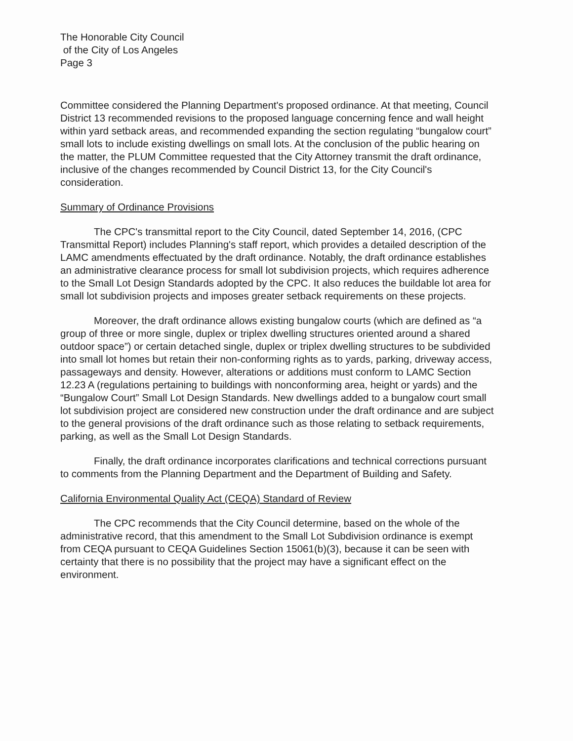The Honorable City Council
of the City of Los Angeles
Page 3
Committee considered the Planning Department's proposed ordinance. At that meeting, Council District 13 recommended revisions to the proposed language concerning fence and wall height within yard setback areas, and recommended expanding the section regulating “bungalow court” small lots to include existing dwellings on small lots. At the conclusion of the public hearing on the matter, the PLUM Committee requested that the City Attorney transmit the draft ordinance, inclusive of the changes recommended by Council District 13, for the City Council's consideration.
Summary of Ordinance Provisions
The CPC's transmittal report to the City Council, dated September 14, 2016, (CPC Transmittal Report) includes Planning's staff report, which provides a detailed description of the LAMC amendments effectuated by the draft ordinance. Notably, the draft ordinance establishes an administrative clearance process for small lot subdivision projects, which requires adherence to the Small Lot Design Standards adopted by the CPC. It also reduces the buildable lot area for small lot subdivision projects and imposes greater setback requirements on these projects.
Moreover, the draft ordinance allows existing bungalow courts (which are defined as “a group of three or more single, duplex or triplex dwelling structures oriented around a shared outdoor space”) or certain detached single, duplex or triplex dwelling structures to be subdivided into small lot homes but retain their non-conforming rights as to yards, parking, driveway access, passageways and density. However, alterations or additions must conform to LAMC Section 12.23 A (regulations pertaining to buildings with nonconforming area, height or yards) and the “Bungalow Court” Small Lot Design Standards. New dwellings added to a bungalow court small lot subdivision project are considered new construction under the draft ordinance and are subject to the general provisions of the draft ordinance such as those relating to setback requirements, parking, as well as the Small Lot Design Standards.
Finally, the draft ordinance incorporates clarifications and technical corrections pursuant to comments from the Planning Department and the Department of Building and Safety.
California Environmental Quality Act (CEQA) Standard of Review
The CPC recommends that the City Council determine, based on the whole of the administrative record, that this amendment to the Small Lot Subdivision ordinance is exempt from CEQA pursuant to CEQA Guidelines Section 15061(b)(3), because it can be seen with certainty that there is no possibility that the project may have a significant effect on the environment.